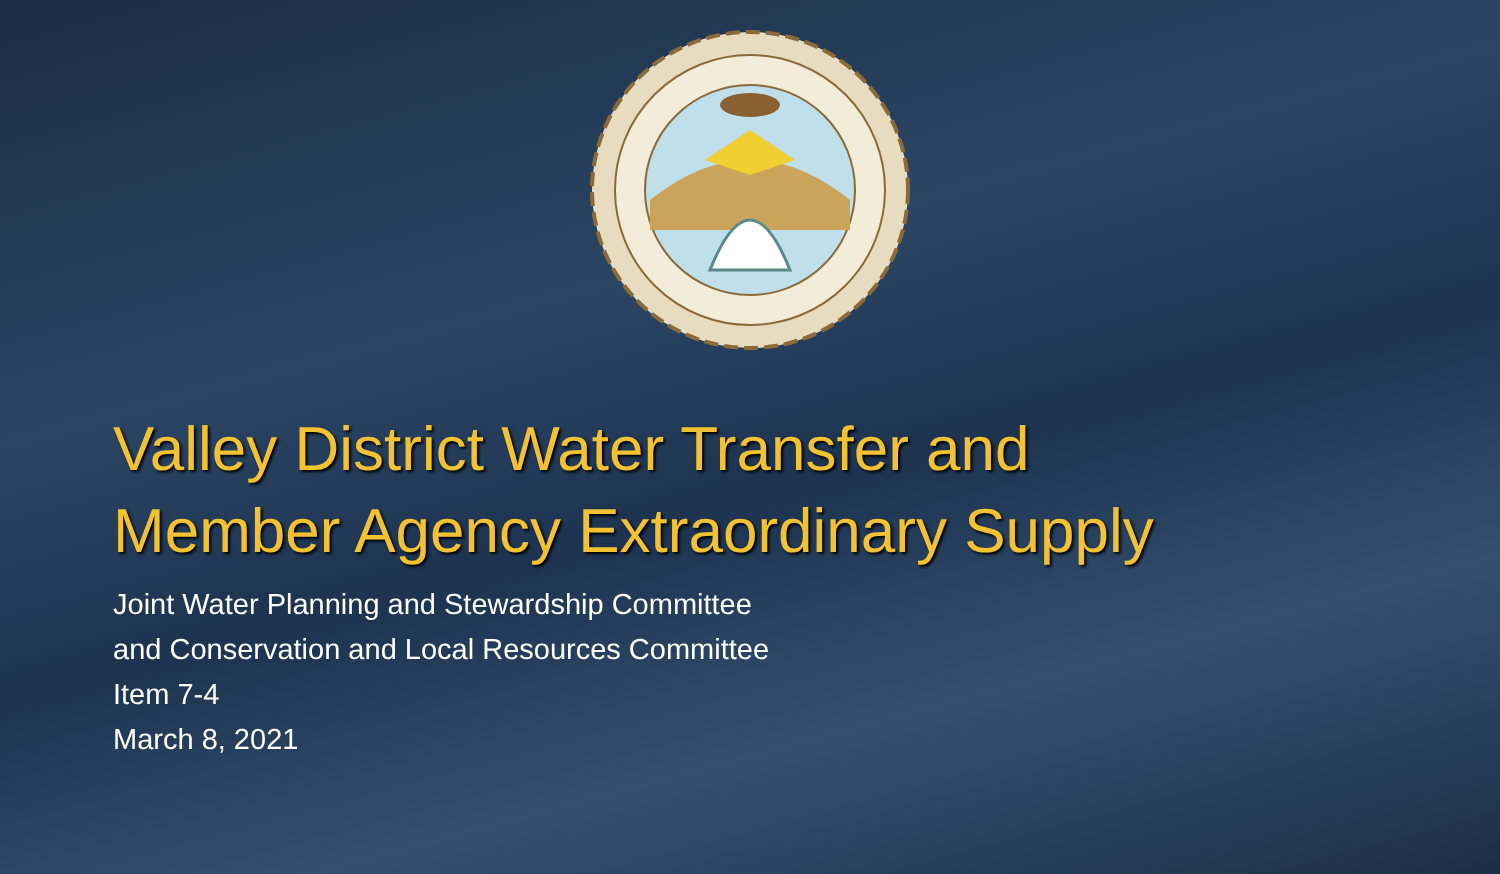Valley District Water Transfer and
Member Agency Extraordinary Supply
Joint Water Planning and Stewardship Committee
and Conservation and Local Resources Committee
Item 7-4
March 8, 2021